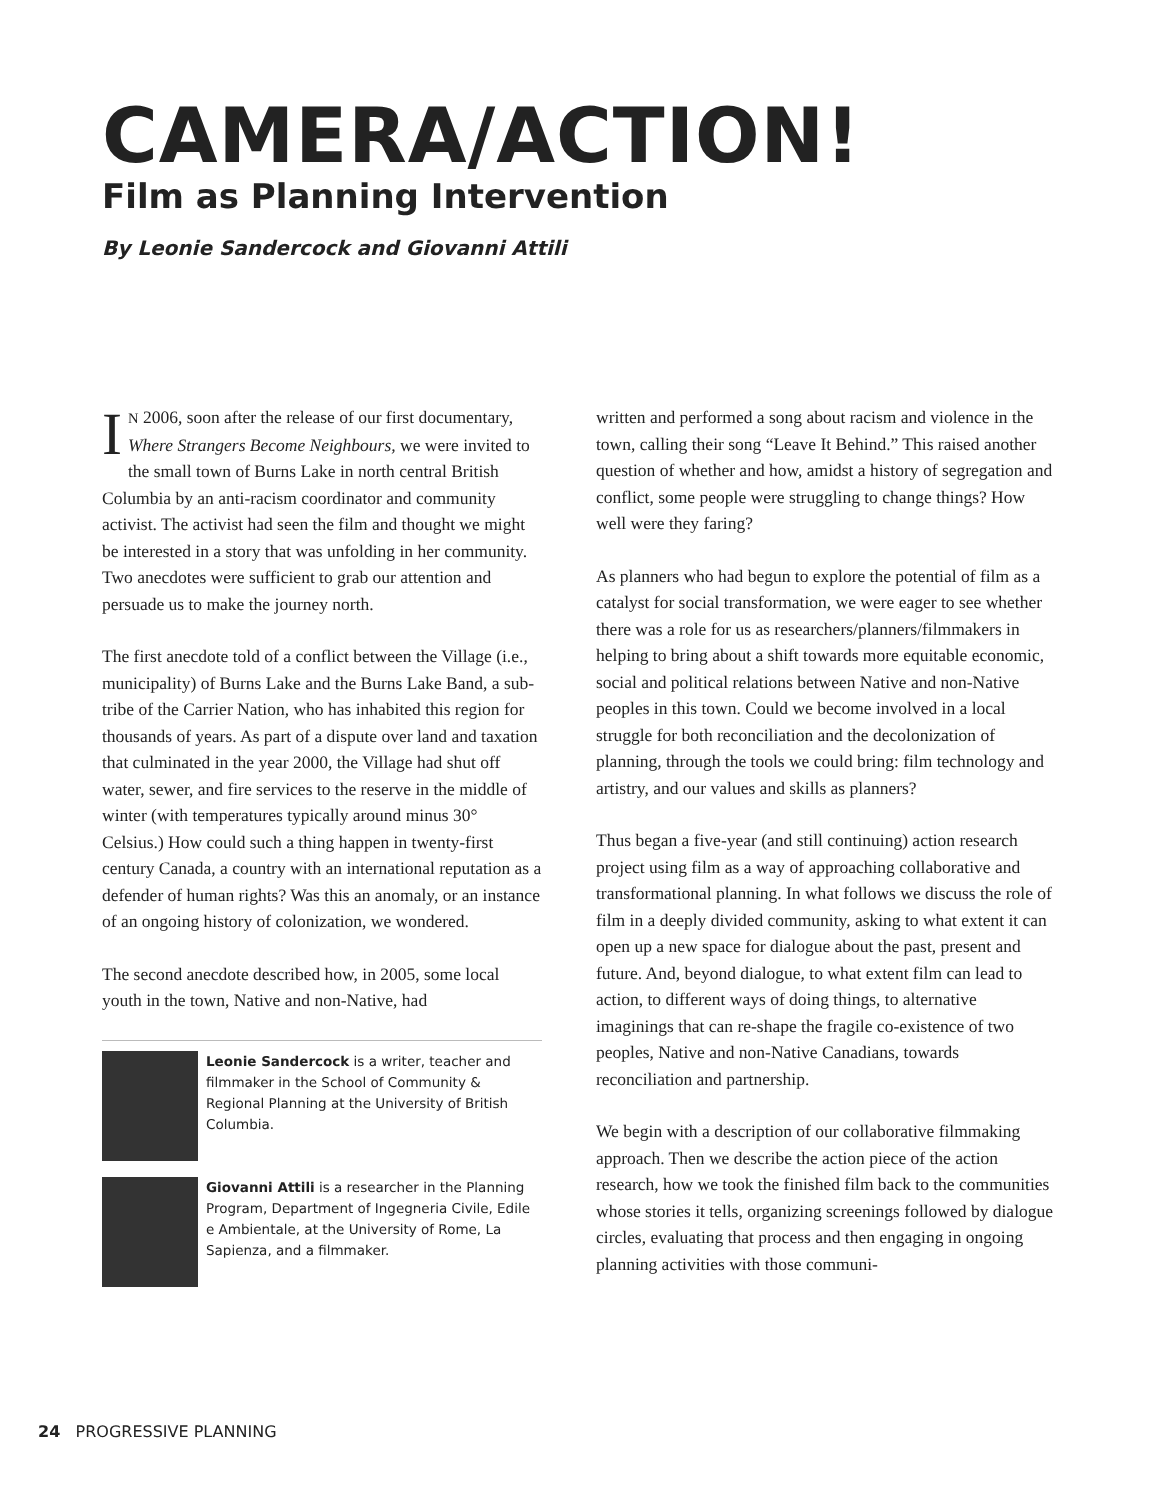CAMERA/ACTION!
Film as Planning Intervention
By Leonie Sandercock and Giovanni Attili
IN 2006, soon after the release of our first documentary, Where Strangers Become Neighbours, we were invited to the small town of Burns Lake in north central British Columbia by an anti-racism coordinator and community activist. The activist had seen the film and thought we might be interested in a story that was unfolding in her community. Two anecdotes were sufficient to grab our attention and persuade us to make the journey north.
The first anecdote told of a conflict between the Village (i.e., municipality) of Burns Lake and the Burns Lake Band, a sub-tribe of the Carrier Nation, who has inhabited this region for thousands of years. As part of a dispute over land and taxation that culminated in the year 2000, the Village had shut off water, sewer, and fire services to the reserve in the middle of winter (with temperatures typically around minus 30° Celsius.) How could such a thing happen in twenty-first century Canada, a country with an international reputation as a defender of human rights? Was this an anomaly, or an instance of an ongoing history of colonization, we wondered.
The second anecdote described how, in 2005, some local youth in the town, Native and non-Native, had
Leonie Sandercock is a writer, teacher and filmmaker in the School of Community & Regional Planning at the University of British Columbia.
Giovanni Attili is a researcher in the Planning Program, Department of Ingegneria Civile, Edile e Ambientale, at the University of Rome, La Sapienza, and a filmmaker.
written and performed a song about racism and violence in the town, calling their song “Leave It Behind.” This raised another question of whether and how, amidst a history of segregation and conflict, some people were struggling to change things? How well were they faring?
As planners who had begun to explore the potential of film as a catalyst for social transformation, we were eager to see whether there was a role for us as researchers/planners/filmmakers in helping to bring about a shift towards more equitable economic, social and political relations between Native and non-Native peoples in this town. Could we become involved in a local struggle for both reconciliation and the decolonization of planning, through the tools we could bring: film technology and artistry, and our values and skills as planners?
Thus began a five-year (and still continuing) action research project using film as a way of approaching collaborative and transformational planning. In what follows we discuss the role of film in a deeply divided community, asking to what extent it can open up a new space for dialogue about the past, present and future. And, beyond dialogue, to what extent film can lead to action, to different ways of doing things, to alternative imaginings that can re-shape the fragile co-existence of two peoples, Native and non-Native Canadians, towards reconciliation and partnership.
We begin with a description of our collaborative filmmaking approach. Then we describe the action piece of the action research, how we took the finished film back to the communities whose stories it tells, organizing screenings followed by dialogue circles, evaluating that process and then engaging in ongoing planning activities with those communi-
24 PROGRESSIVE PLANNING